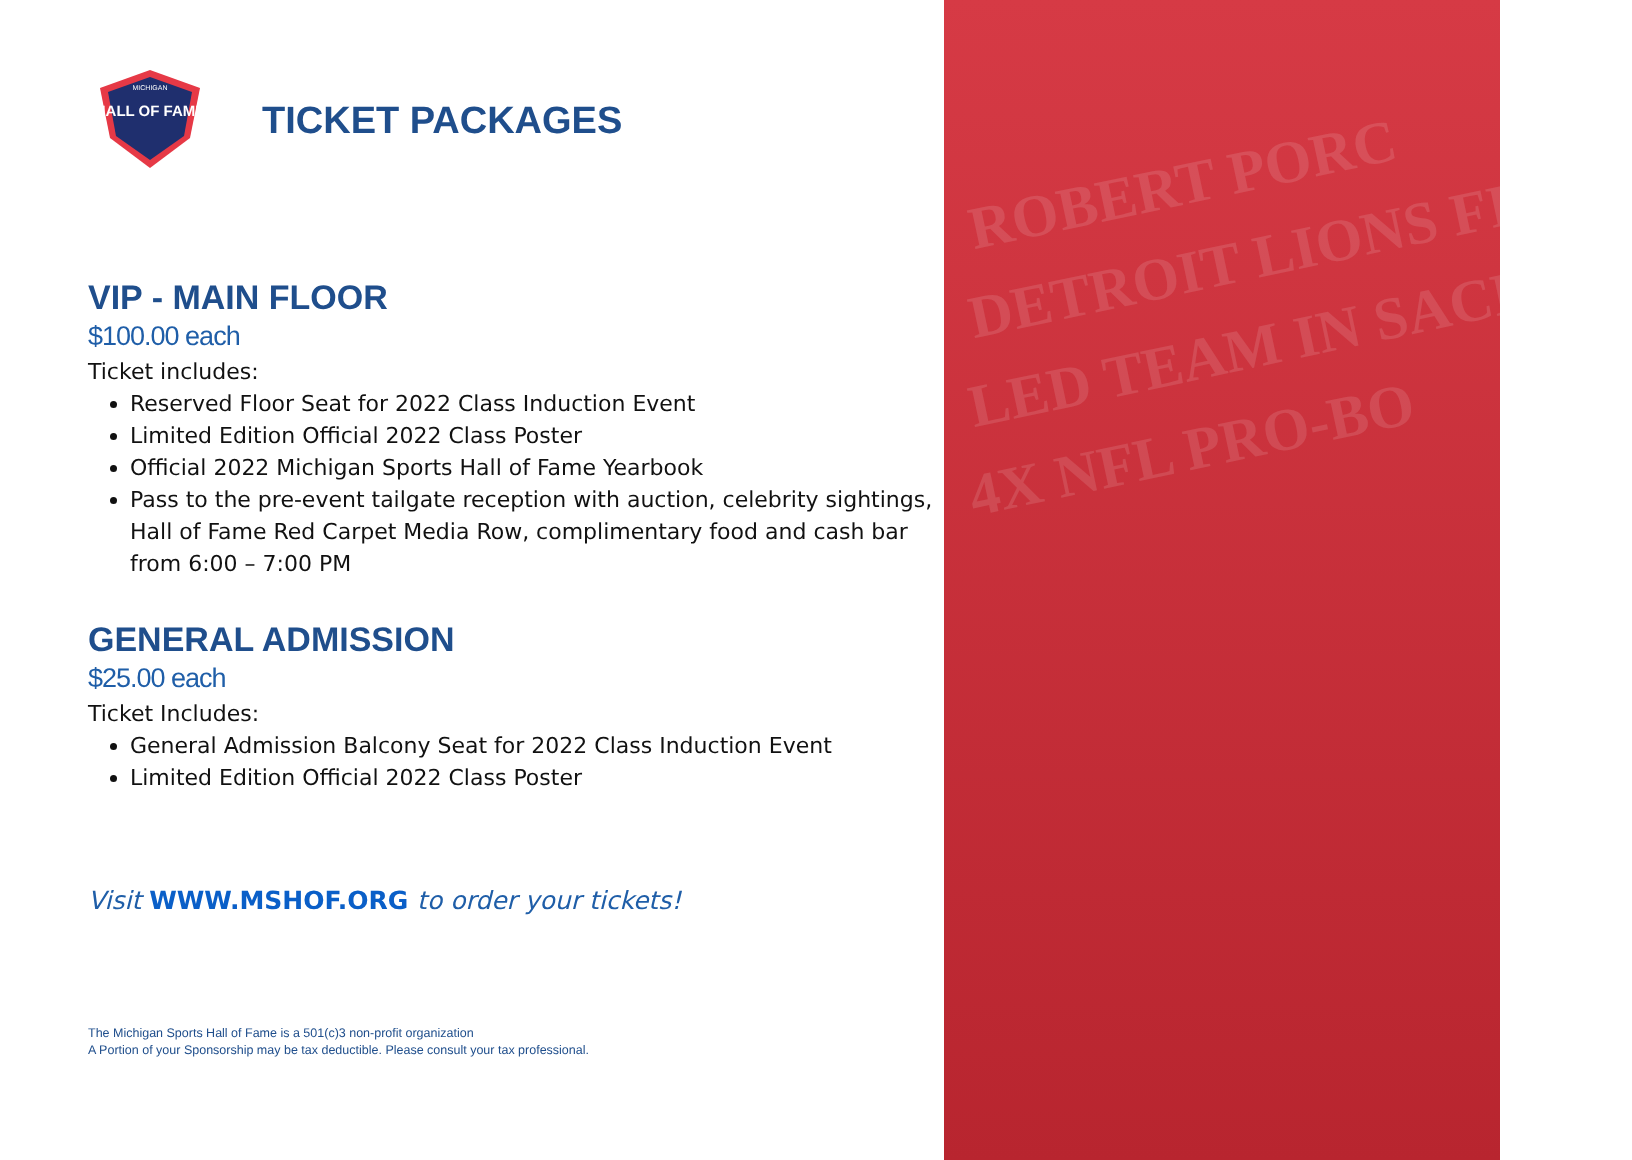ROBERT PORC
DETROIT LIONS FIRST
LED TEAM IN SACKS
4X NFL PRO-BO
HALL OF FAME
MICHIGAN
TICKET PACKAGES
VIP - MAIN FLOOR
$100.00 each
Ticket includes:
Reserved Floor Seat for 2022 Class Induction Event
Limited Edition Official 2022 Class Poster
Official 2022 Michigan Sports Hall of Fame Yearbook
Pass to the pre-event tailgate reception with auction, celebrity sightings, Hall of Fame Red Carpet Media Row, complimentary food and cash bar from 6:00 – 7:00 PM
GENERAL ADMISSION
$25.00 each
Ticket Includes:
General Admission Balcony Seat for 2022 Class Induction Event
Limited Edition Official 2022 Class Poster
Visit WWW.MSHOF.ORG to order your tickets!
The Michigan Sports Hall of Fame is a 501(c)3 non-profit organization
A Portion of your Sponsorship may be tax deductible. Please consult your tax professional.